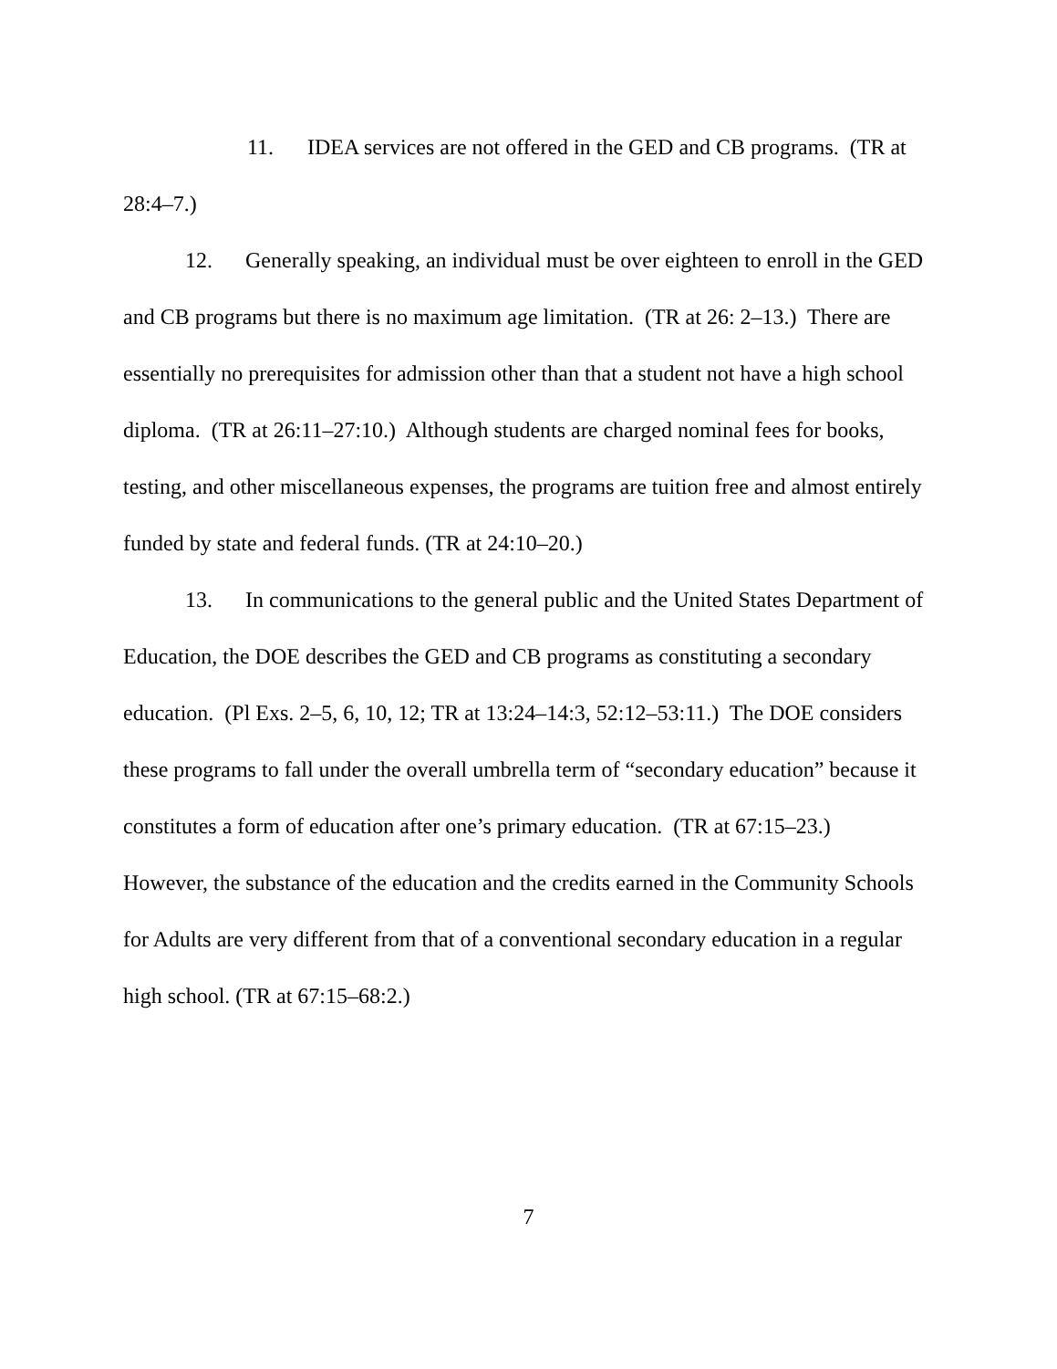11. IDEA services are not offered in the GED and CB programs. (TR at 28:4–7.)
12. Generally speaking, an individual must be over eighteen to enroll in the GED and CB programs but there is no maximum age limitation. (TR at 26: 2–13.) There are essentially no prerequisites for admission other than that a student not have a high school diploma. (TR at 26:11–27:10.) Although students are charged nominal fees for books, testing, and other miscellaneous expenses, the programs are tuition free and almost entirely funded by state and federal funds. (TR at 24:10–20.)
13. In communications to the general public and the United States Department of Education, the DOE describes the GED and CB programs as constituting a secondary education. (Pl Exs. 2–5, 6, 10, 12; TR at 13:24–14:3, 52:12–53:11.) The DOE considers these programs to fall under the overall umbrella term of “secondary education” because it constitutes a form of education after one’s primary education. (TR at 67:15–23.) However, the substance of the education and the credits earned in the Community Schools for Adults are very different from that of a conventional secondary education in a regular high school. (TR at 67:15–68:2.)
7